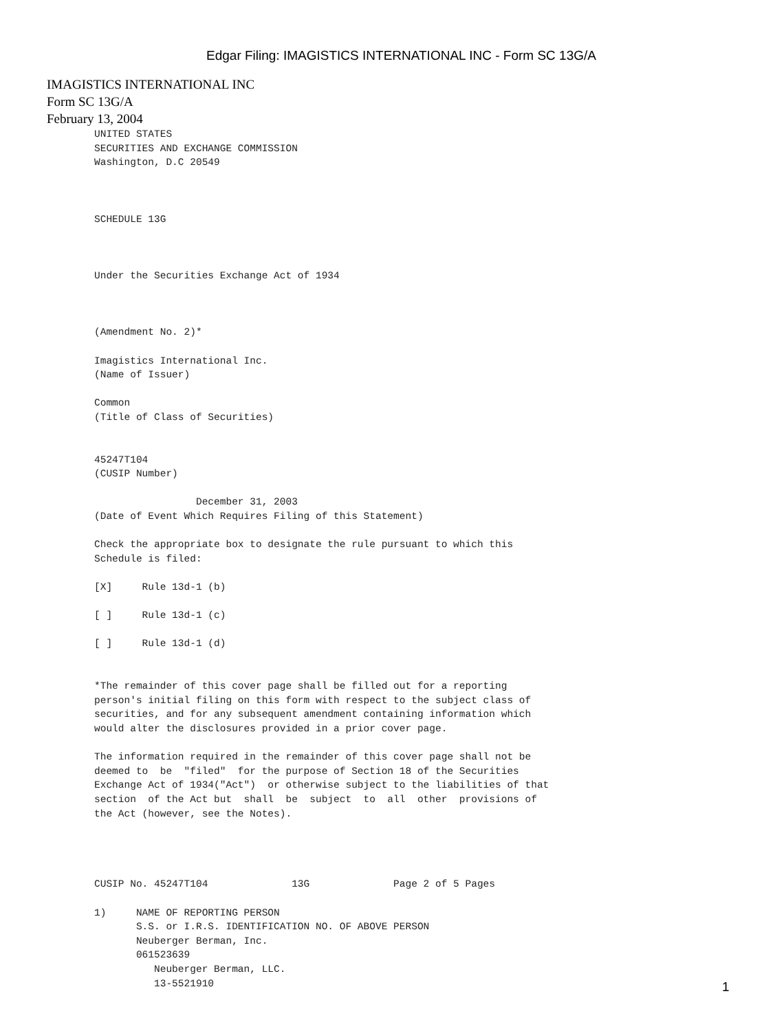Edgar Filing: IMAGISTICS INTERNATIONAL INC - Form SC 13G/A
IMAGISTICS INTERNATIONAL INC
Form SC 13G/A
February 13, 2004
UNITED STATES
SECURITIES AND EXCHANGE COMMISSION
Washington, D.C 20549



SCHEDULE 13G



Under the Securities Exchange Act of 1934



(Amendment No. 2)*

Imagistics International Inc.
(Name of Issuer)

Common
(Title of Class of Securities)


45247T104
(CUSIP Number)

                 December 31, 2003
(Date of Event Which Requires Filing of this Statement)

Check the appropriate box to designate the rule pursuant to which this
Schedule is filed:

[X]     Rule 13d-1 (b)

[ ]     Rule 13d-1 (c)

[ ]     Rule 13d-1 (d)


*The remainder of this cover page shall be filled out for a reporting
person's initial filing on this form with respect to the subject class of
securities, and for any subsequent amendment containing information which
would alter the disclosures provided in a prior cover page.

The information required in the remainder of this cover page shall not be
deemed to  be  "filed"  for the purpose of Section 18 of the Securities
Exchange Act of 1934("Act")  or otherwise subject to the liabilities of that
section  of the Act but  shall  be  subject  to  all  other  provisions of
the Act (however, see the Notes).




CUSIP No. 45247T104              13G              Page 2 of 5 Pages

1)     NAME OF REPORTING PERSON
       S.S. or I.R.S. IDENTIFICATION NO. OF ABOVE PERSON
       Neuberger Berman, Inc.
       061523639
          Neuberger Berman, LLC.
          13-5521910
1